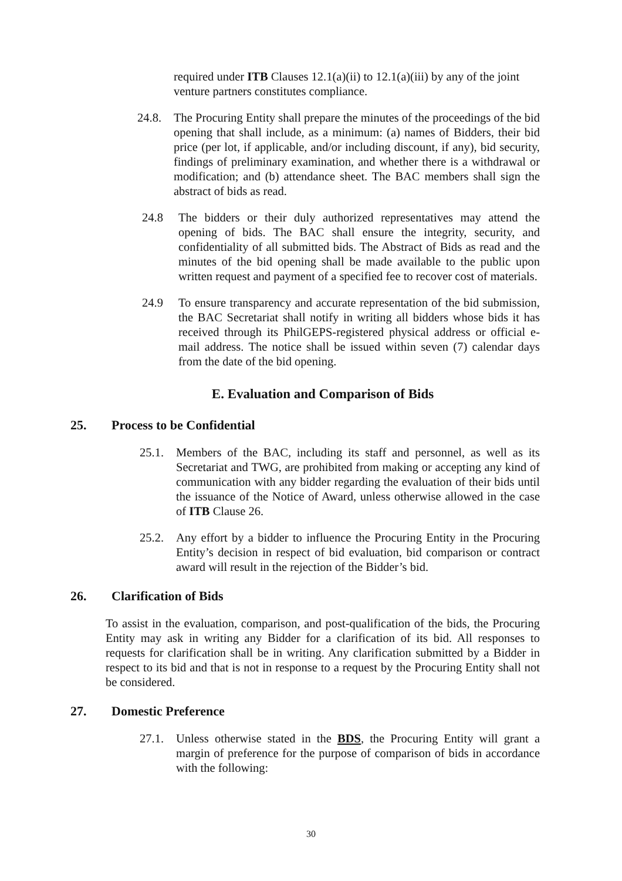required under ITB Clauses 12.1(a)(ii) to 12.1(a)(iii) by any of the joint venture partners constitutes compliance.
24.8. The Procuring Entity shall prepare the minutes of the proceedings of the bid opening that shall include, as a minimum: (a) names of Bidders, their bid price (per lot, if applicable, and/or including discount, if any), bid security, findings of preliminary examination, and whether there is a withdrawal or modification; and (b) attendance sheet. The BAC members shall sign the abstract of bids as read.
24.8 The bidders or their duly authorized representatives may attend the opening of bids. The BAC shall ensure the integrity, security, and confidentiality of all submitted bids. The Abstract of Bids as read and the minutes of the bid opening shall be made available to the public upon written request and payment of a specified fee to recover cost of materials.
24.9 To ensure transparency and accurate representation of the bid submission, the BAC Secretariat shall notify in writing all bidders whose bids it has received through its PhilGEPS-registered physical address or official e-mail address. The notice shall be issued within seven (7) calendar days from the date of the bid opening.
E. Evaluation and Comparison of Bids
25. Process to be Confidential
25.1. Members of the BAC, including its staff and personnel, as well as its Secretariat and TWG, are prohibited from making or accepting any kind of communication with any bidder regarding the evaluation of their bids until the issuance of the Notice of Award, unless otherwise allowed in the case of ITB Clause 26.
25.2. Any effort by a bidder to influence the Procuring Entity in the Procuring Entity’s decision in respect of bid evaluation, bid comparison or contract award will result in the rejection of the Bidder’s bid.
26. Clarification of Bids
To assist in the evaluation, comparison, and post-qualification of the bids, the Procuring Entity may ask in writing any Bidder for a clarification of its bid. All responses to requests for clarification shall be in writing. Any clarification submitted by a Bidder in respect to its bid and that is not in response to a request by the Procuring Entity shall not be considered.
27. Domestic Preference
27.1. Unless otherwise stated in the BDS, the Procuring Entity will grant a margin of preference for the purpose of comparison of bids in accordance with the following:
30